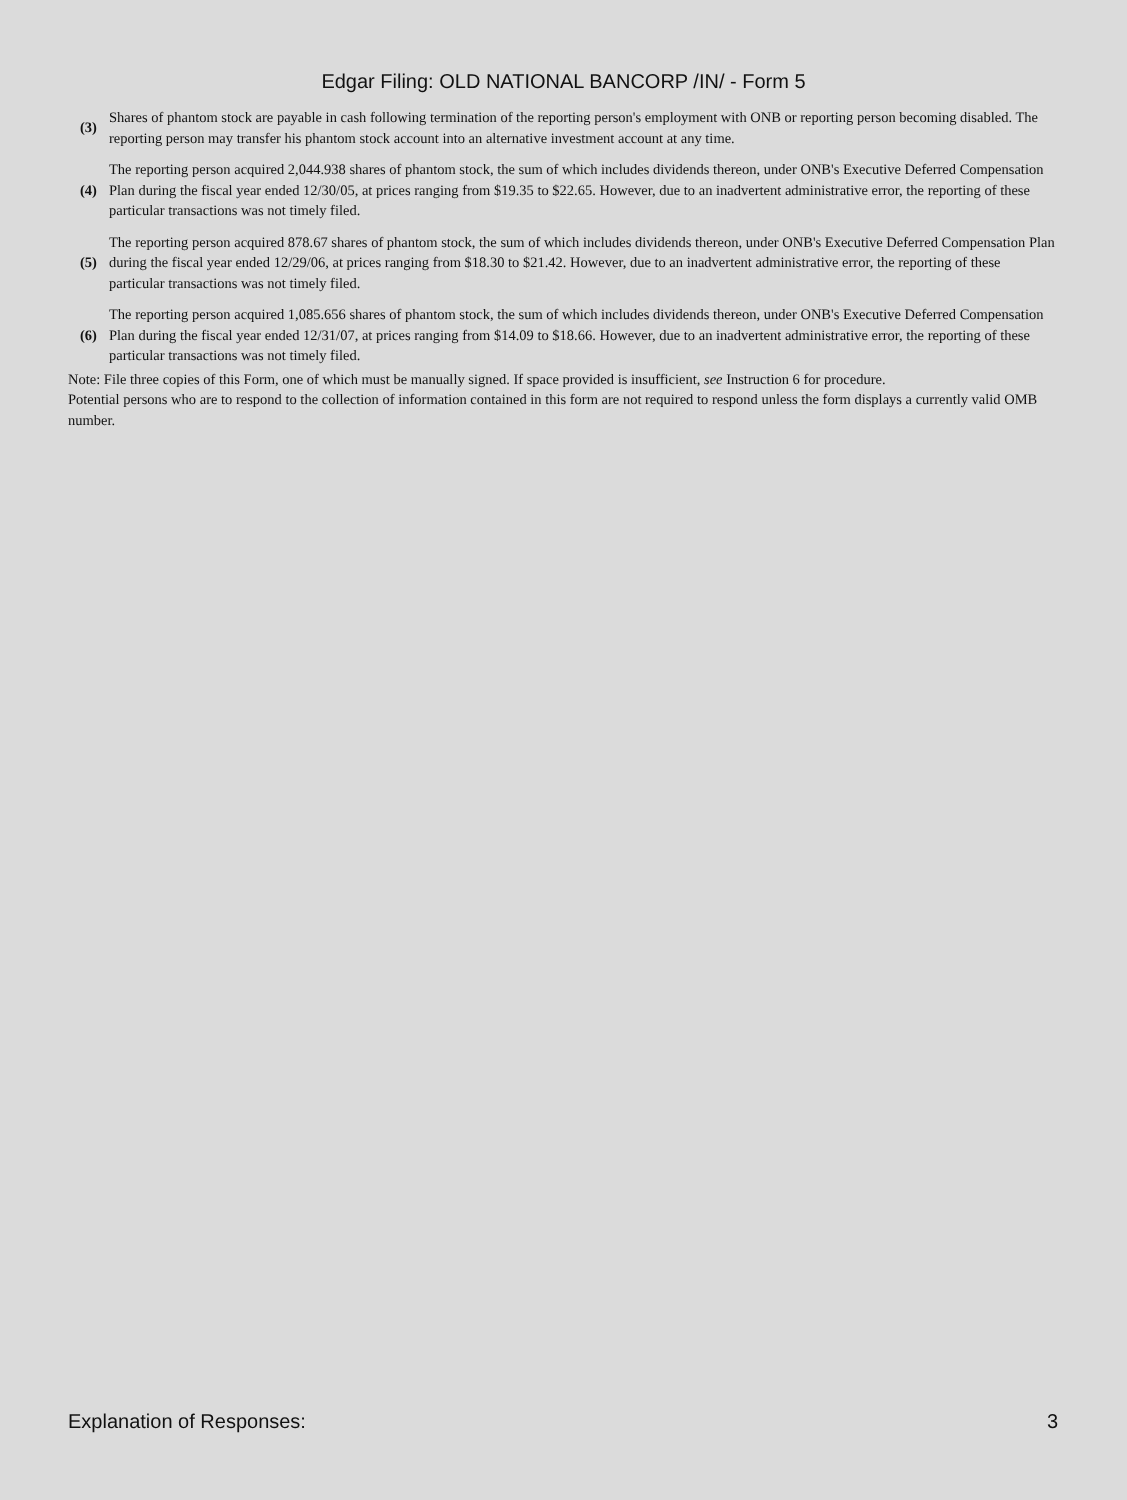Edgar Filing: OLD NATIONAL BANCORP /IN/ - Form 5
| (3) | Shares of phantom stock are payable in cash following termination of the reporting person's employment with ONB or reporting person becoming disabled. The reporting person may transfer his phantom stock account into an alternative investment account at any time. |
| (4) | The reporting person acquired 2,044.938 shares of phantom stock, the sum of which includes dividends thereon, under ONB's Executive Deferred Compensation Plan during the fiscal year ended 12/30/05, at prices ranging from $19.35 to $22.65. However, due to an inadvertent administrative error, the reporting of these particular transactions was not timely filed. |
| (5) | The reporting person acquired 878.67 shares of phantom stock, the sum of which includes dividends thereon, under ONB's Executive Deferred Compensation Plan during the fiscal year ended 12/29/06, at prices ranging from $18.30 to $21.42. However, due to an inadvertent administrative error, the reporting of these particular transactions was not timely filed. |
| (6) | The reporting person acquired 1,085.656 shares of phantom stock, the sum of which includes dividends thereon, under ONB's Executive Deferred Compensation Plan during the fiscal year ended 12/31/07, at prices ranging from $14.09 to $18.66. However, due to an inadvertent administrative error, the reporting of these particular transactions was not timely filed. |
Note: File three copies of this Form, one of which must be manually signed. If space provided is insufficient, see Instruction 6 for procedure.
Potential persons who are to respond to the collection of information contained in this form are not required to respond unless the form displays a currently valid OMB number.
Explanation of Responses: 3